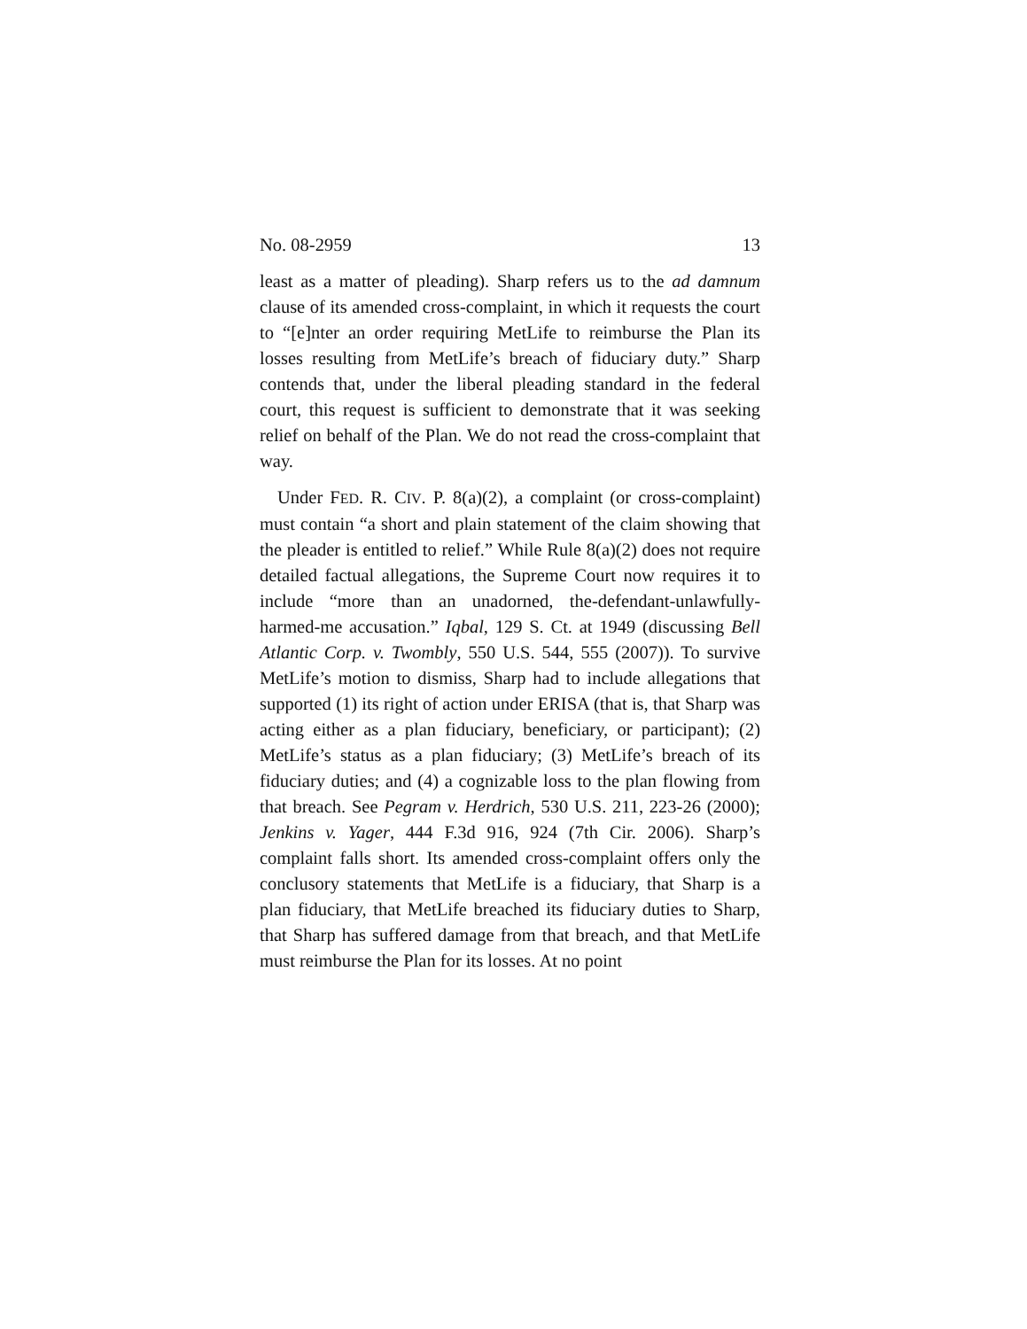No. 08-2959 13
least as a matter of pleading). Sharp refers us to the ad damnum clause of its amended cross-complaint, in which it requests the court to “[e]nter an order requiring MetLife to reimburse the Plan its losses resulting from MetLife’s breach of fiduciary duty.” Sharp contends that, under the liberal pleading standard in the federal court, this request is sufficient to demonstrate that it was seeking relief on behalf of the Plan. We do not read the cross-complaint that way.
Under FED. R. CIV. P. 8(a)(2), a complaint (or cross-complaint) must contain “a short and plain statement of the claim showing that the pleader is entitled to relief.” While Rule 8(a)(2) does not require detailed factual allegations, the Supreme Court now requires it to include “more than an unadorned, the-defendant-unlawfully-harmed-me accusation.” Iqbal, 129 S. Ct. at 1949 (discussing Bell Atlantic Corp. v. Twombly, 550 U.S. 544, 555 (2007)). To survive MetLife’s motion to dismiss, Sharp had to include allegations that supported (1) its right of action under ERISA (that is, that Sharp was acting either as a plan fiduciary, beneficiary, or participant); (2) MetLife’s status as a plan fiduciary; (3) MetLife’s breach of its fiduciary duties; and (4) a cognizable loss to the plan flowing from that breach. See Pegram v. Herdrich, 530 U.S. 211, 223-26 (2000); Jenkins v. Yager, 444 F.3d 916, 924 (7th Cir. 2006). Sharp’s complaint falls short. Its amended cross-complaint offers only the conclusory statements that MetLife is a fiduciary, that Sharp is a plan fiduciary, that MetLife breached its fiduciary duties to Sharp, that Sharp has suffered damage from that breach, and that MetLife must reimburse the Plan for its losses. At no point